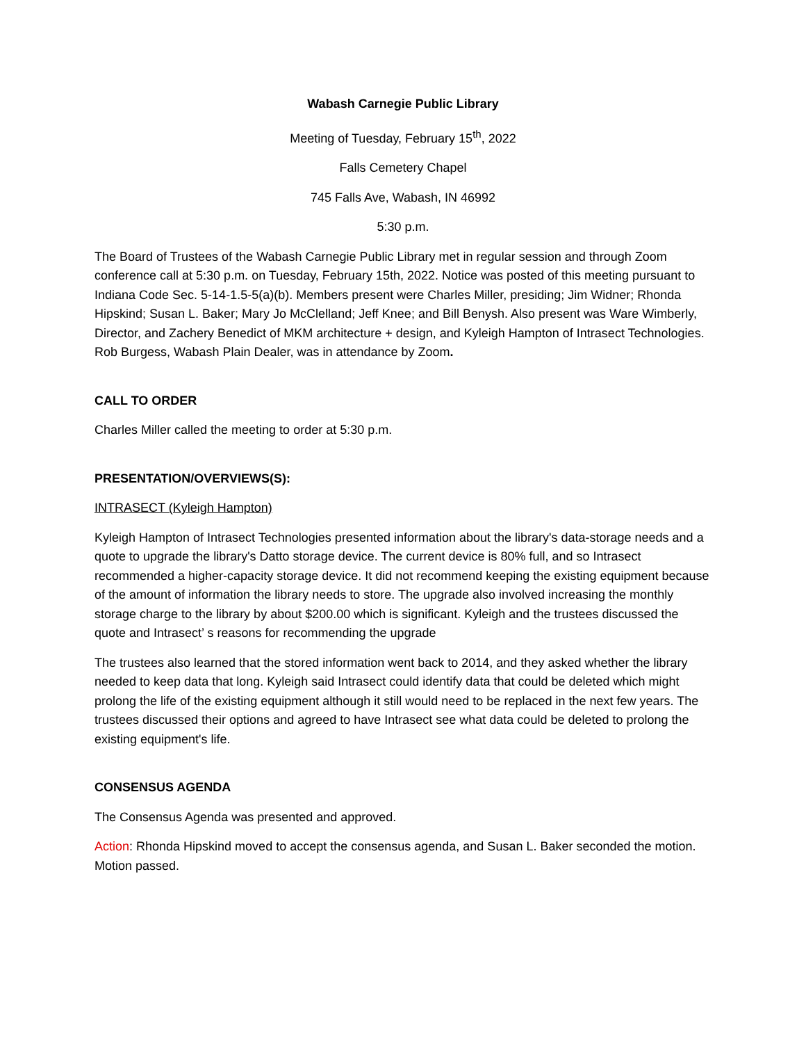Wabash Carnegie Public Library
Meeting of Tuesday, February 15<sup>th</sup>, 2022
Falls Cemetery Chapel
745 Falls Ave, Wabash, IN 46992
5:30 p.m.
The Board of Trustees of the Wabash Carnegie Public Library met in regular session and through Zoom conference call at 5:30 p.m. on Tuesday, February 15th, 2022. Notice was posted of this meeting pursuant to Indiana Code Sec. 5-14-1.5-5(a)(b). Members present were Charles Miller, presiding; Jim Widner; Rhonda Hipskind; Susan L. Baker; Mary Jo McClelland; Jeff Knee; and Bill Benysh. Also present was Ware Wimberly, Director, and Zachery Benedict of MKM architecture + design, and Kyleigh Hampton of Intrasect Technologies. Rob Burgess, Wabash Plain Dealer, was in attendance by Zoom.
CALL TO ORDER
Charles Miller called the meeting to order at 5:30 p.m.
PRESENTATION/OVERVIEWS(S):
INTRASECT (Kyleigh Hampton)
Kyleigh Hampton of Intrasect Technologies presented information about the library's data-storage needs and a quote to upgrade the library's Datto storage device. The current device is 80% full, and so Intrasect recommended a higher-capacity storage device. It did not recommend keeping the existing equipment because of the amount of information the library needs to store. The upgrade also involved increasing the monthly storage charge to the library by about $200.00 which is significant. Kyleigh and the trustees discussed the quote and Intrasect’ s reasons for recommending the upgrade
The trustees also learned that the stored information went back to 2014, and they asked whether the library needed to keep data that long. Kyleigh said Intrasect could identify data that could be deleted which might prolong the life of the existing equipment although it still would need to be replaced in the next few years. The trustees discussed their options and agreed to have Intrasect see what data could be deleted to prolong the existing equipment's life.
CONSENSUS AGENDA
The Consensus Agenda was presented and approved.
Action: Rhonda Hipskind moved to accept the consensus agenda, and Susan L. Baker seconded the motion. Motion passed.